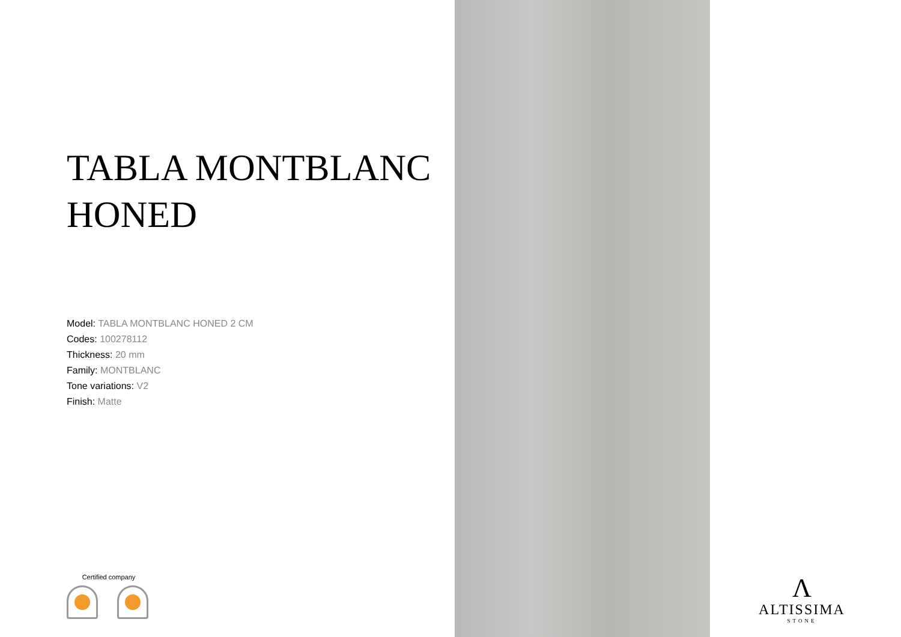TABLA MONTBLANC
HONED
Model: TABLA MONTBLANC HONED 2 CM
Codes: 100278112
Thickness: 20 mm
Family: MONTBLANC
Tone variations: V2
Finish: Matte
Certified company
Λ
ALTISSIMA
STONE